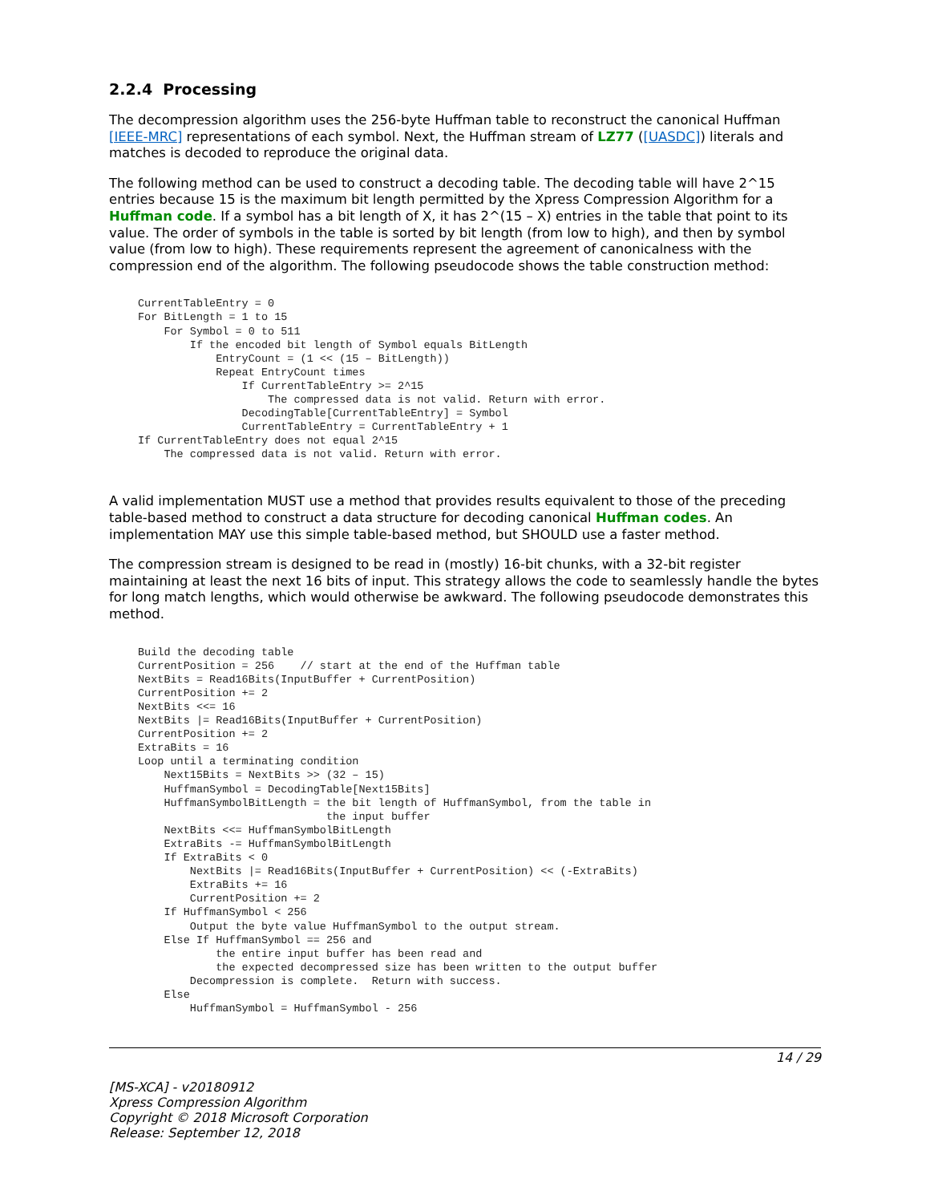2.2.4 Processing
The decompression algorithm uses the 256-byte Huffman table to reconstruct the canonical Huffman [IEEE-MRC] representations of each symbol. Next, the Huffman stream of LZ77 ([UASDC]) literals and matches is decoded to reproduce the original data.
The following method can be used to construct a decoding table. The decoding table will have 2^15 entries because 15 is the maximum bit length permitted by the Xpress Compression Algorithm for a Huffman code. If a symbol has a bit length of X, it has 2^(15 – X) entries in the table that point to its value. The order of symbols in the table is sorted by bit length (from low to high), and then by symbol value (from low to high). These requirements represent the agreement of canonicalness with the compression end of the algorithm. The following pseudocode shows the table construction method:
CurrentTableEntry = 0
For BitLength = 1 to 15
    For Symbol = 0 to 511
        If the encoded bit length of Symbol equals BitLength
            EntryCount = (1 << (15 – BitLength))
            Repeat EntryCount times
                If CurrentTableEntry >= 2^15
                    The compressed data is not valid. Return with error.
                DecodingTable[CurrentTableEntry] = Symbol
                CurrentTableEntry = CurrentTableEntry + 1
If CurrentTableEntry does not equal 2^15
    The compressed data is not valid. Return with error.
A valid implementation MUST use a method that provides results equivalent to those of the preceding table-based method to construct a data structure for decoding canonical Huffman codes. An implementation MAY use this simple table-based method, but SHOULD use a faster method.
The compression stream is designed to be read in (mostly) 16-bit chunks, with a 32-bit register maintaining at least the next 16 bits of input. This strategy allows the code to seamlessly handle the bytes for long match lengths, which would otherwise be awkward. The following pseudocode demonstrates this method.
Build the decoding table
CurrentPosition = 256    // start at the end of the Huffman table
NextBits = Read16Bits(InputBuffer + CurrentPosition)
CurrentPosition += 2
NextBits <<= 16
NextBits |= Read16Bits(InputBuffer + CurrentPosition)
CurrentPosition += 2
ExtraBits = 16
Loop until a terminating condition
    Next15Bits = NextBits >> (32 – 15)
    HuffmanSymbol = DecodingTable[Next15Bits]
    HuffmanSymbolBitLength = the bit length of HuffmanSymbol, from the table in
                             the input buffer
    NextBits <<= HuffmanSymbolBitLength
    ExtraBits -= HuffmanSymbolBitLength
    If ExtraBits < 0
        NextBits |= Read16Bits(InputBuffer + CurrentPosition) << (-ExtraBits)
        ExtraBits += 16
        CurrentPosition += 2
    If HuffmanSymbol < 256
        Output the byte value HuffmanSymbol to the output stream.
    Else If HuffmanSymbol == 256 and
            the entire input buffer has been read and
            the expected decompressed size has been written to the output buffer
        Decompression is complete.  Return with success.
    Else
        HuffmanSymbol = HuffmanSymbol - 256
14 / 29
[MS-XCA] - v20180912
Xpress Compression Algorithm
Copyright © 2018 Microsoft Corporation
Release: September 12, 2018